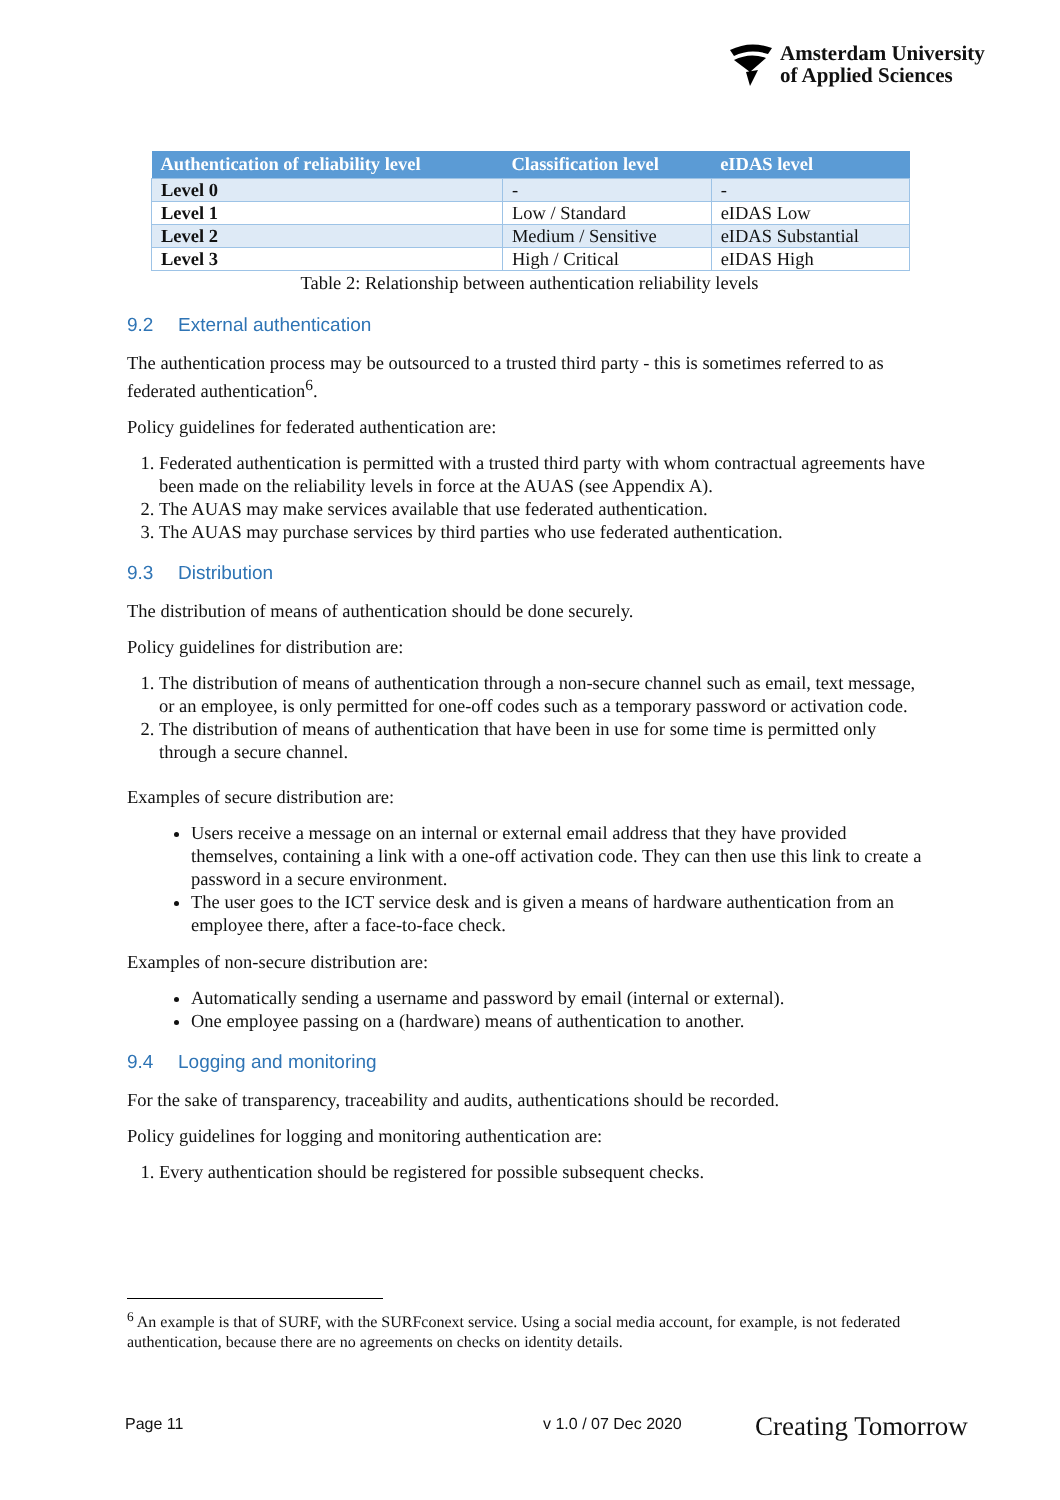Amsterdam University
of Applied Sciences
| Authentication of reliability level | Classification level | eIDAS level |
| --- | --- | --- |
| Level 0 | - | - |
| Level 1 | Low / Standard | eIDAS Low |
| Level 2 | Medium / Sensitive | eIDAS Substantial |
| Level 3 | High / Critical | eIDAS High |
Table 2: Relationship between authentication reliability levels
9.2 External authentication
The authentication process may be outsourced to a trusted third party - this is sometimes referred to as federated authentication<sup>6</sup>.
Policy guidelines for federated authentication are:
1. Federated authentication is permitted with a trusted third party with whom contractual agreements have been made on the reliability levels in force at the AUAS (see Appendix A).
2. The AUAS may make services available that use federated authentication.
3. The AUAS may purchase services by third parties who use federated authentication.
9.3 Distribution
The distribution of means of authentication should be done securely.
Policy guidelines for distribution are:
1. The distribution of means of authentication through a non-secure channel such as email, text message, or an employee, is only permitted for one-off codes such as a temporary password or activation code.
2. The distribution of means of authentication that have been in use for some time is permitted only through a secure channel.
Examples of secure distribution are:
Users receive a message on an internal or external email address that they have provided themselves, containing a link with a one-off activation code. They can then use this link to create a password in a secure environment.
The user goes to the ICT service desk and is given a means of hardware authentication from an employee there, after a face-to-face check.
Examples of non-secure distribution are:
Automatically sending a username and password by email (internal or external).
One employee passing on a (hardware) means of authentication to another.
9.4 Logging and monitoring
For the sake of transparency, traceability and audits, authentications should be recorded.
Policy guidelines for logging and monitoring authentication are:
1. Every authentication should be registered for possible subsequent checks.
<sup>6</sup> An example is that of SURF, with the SURFconext service. Using a social media account, for example, is not federated authentication, because there are no agreements on checks on identity details.
Page 11 v 1.0 / 07 Dec 2020
Creating Tomorrow